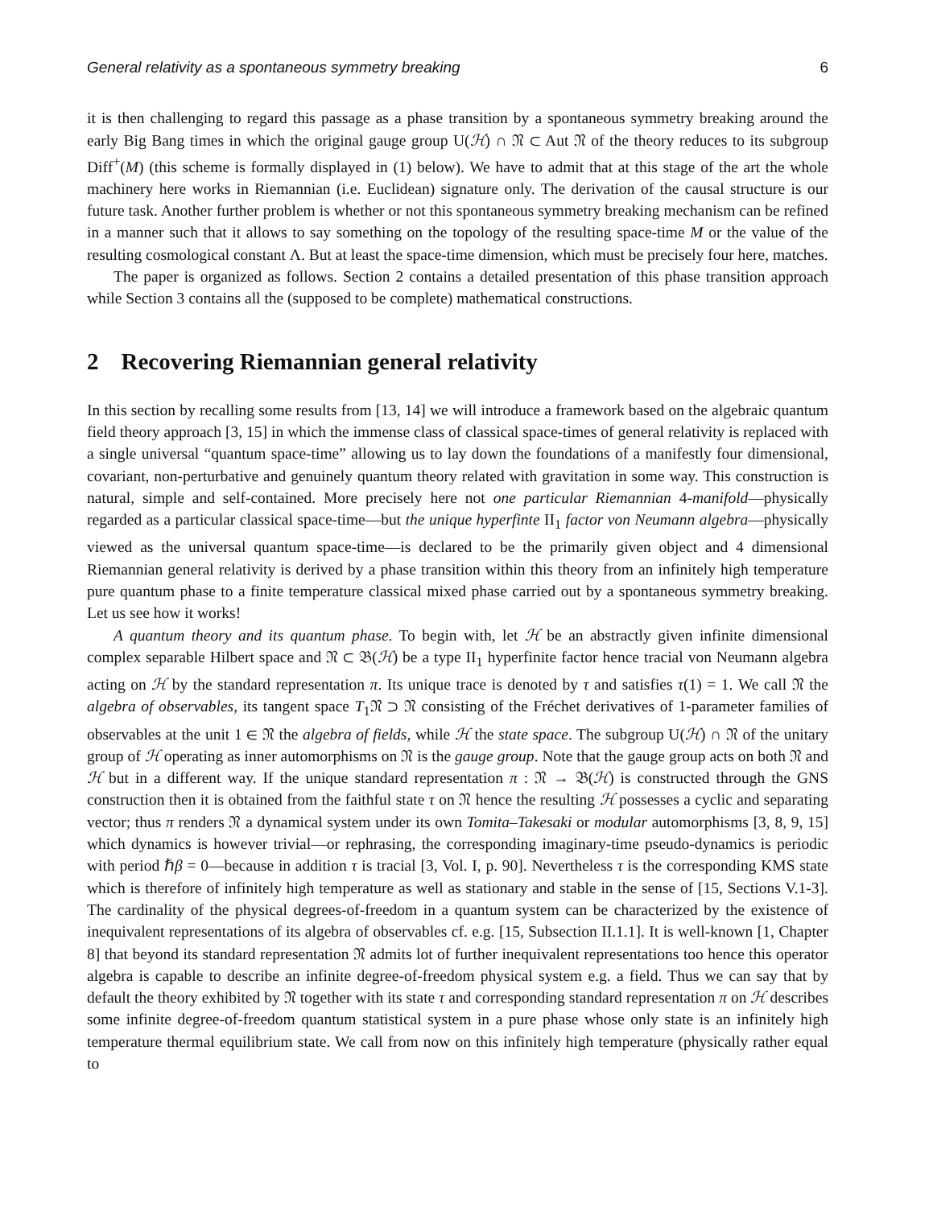General relativity as a spontaneous symmetry breaking 6
it is then challenging to regard this passage as a phase transition by a spontaneous symmetry breaking around the early Big Bang times in which the original gauge group U(ℋ) ∩ 𝔑 ⊂ Aut 𝔑 of the theory reduces to its subgroup Diff<sup>+</sup>(M) (this scheme is formally displayed in (1) below). We have to admit that at this stage of the art the whole machinery here works in Riemannian (i.e. Euclidean) signature only. The derivation of the causal structure is our future task. Another further problem is whether or not this spontaneous symmetry breaking mechanism can be refined in a manner such that it allows to say something on the topology of the resulting space-time M or the value of the resulting cosmological constant Λ. But at least the space-time dimension, which must be precisely four here, matches.
The paper is organized as follows. Section 2 contains a detailed presentation of this phase transition approach while Section 3 contains all the (supposed to be complete) mathematical constructions.
2 Recovering Riemannian general relativity
In this section by recalling some results from [13, 14] we will introduce a framework based on the algebraic quantum field theory approach [3, 15] in which the immense class of classical space-times of general relativity is replaced with a single universal “quantum space-time” allowing us to lay down the foundations of a manifestly four dimensional, covariant, non-perturbative and genuinely quantum theory related with gravitation in some way. This construction is natural, simple and self-contained. More precisely here not one particular Riemannian 4-manifold—physically regarded as a particular classical space-time—but the unique hyperfinte II<sub>1</sub> factor von Neumann algebra—physically viewed as the universal quantum space-time—is declared to be the primarily given object and 4 dimensional Riemannian general relativity is derived by a phase transition within this theory from an infinitely high temperature pure quantum phase to a finite temperature classical mixed phase carried out by a spontaneous symmetry breaking. Let us see how it works!
A quantum theory and its quantum phase. To begin with, let ℋ be an abstractly given infinite dimensional complex separable Hilbert space and 𝔑 ⊂ 𝔅(ℋ) be a type II<sub>1</sub> hyperfinite factor hence tracial von Neumann algebra acting on ℋ by the standard representation π. Its unique trace is denoted by τ and satisfies τ(1) = 1. We call 𝔑 the algebra of observables, its tangent space T<sub>1</sub>𝔑 ⊃ 𝔑 consisting of the Fréchet derivatives of 1-parameter families of observables at the unit 1 ∈ 𝔑 the algebra of fields, while ℋ the state space. The subgroup U(ℋ) ∩ 𝔑 of the unitary group of ℋ operating as inner automorphisms on 𝔑 is the gauge group. Note that the gauge group acts on both 𝔑 and ℋ but in a different way. If the unique standard representation π : 𝔑 → 𝔅(ℋ) is constructed through the GNS construction then it is obtained from the faithful state τ on 𝔑 hence the resulting ℋ possesses a cyclic and separating vector; thus π renders 𝔑 a dynamical system under its own Tomita–Takesaki or modular automorphisms [3, 8, 9, 15] which dynamics is however trivial—or rephrasing, the corresponding imaginary-time pseudo-dynamics is periodic with period ℏβ = 0—because in addition τ is tracial [3, Vol. I, p. 90]. Nevertheless τ is the corresponding KMS state which is therefore of infinitely high temperature as well as stationary and stable in the sense of [15, Sections V.1-3]. The cardinality of the physical degrees-of-freedom in a quantum system can be characterized by the existence of inequivalent representations of its algebra of observables cf. e.g. [15, Subsection II.1.1]. It is well-known [1, Chapter 8] that beyond its standard representation 𝔑 admits lot of further inequivalent representations too hence this operator algebra is capable to describe an infinite degree-of-freedom physical system e.g. a field. Thus we can say that by default the theory exhibited by 𝔑 together with its state τ and corresponding standard representation π on ℋ describes some infinite degree-of-freedom quantum statistical system in a pure phase whose only state is an infinitely high temperature thermal equilibrium state. We call from now on this infinitely high temperature (physically rather equal to